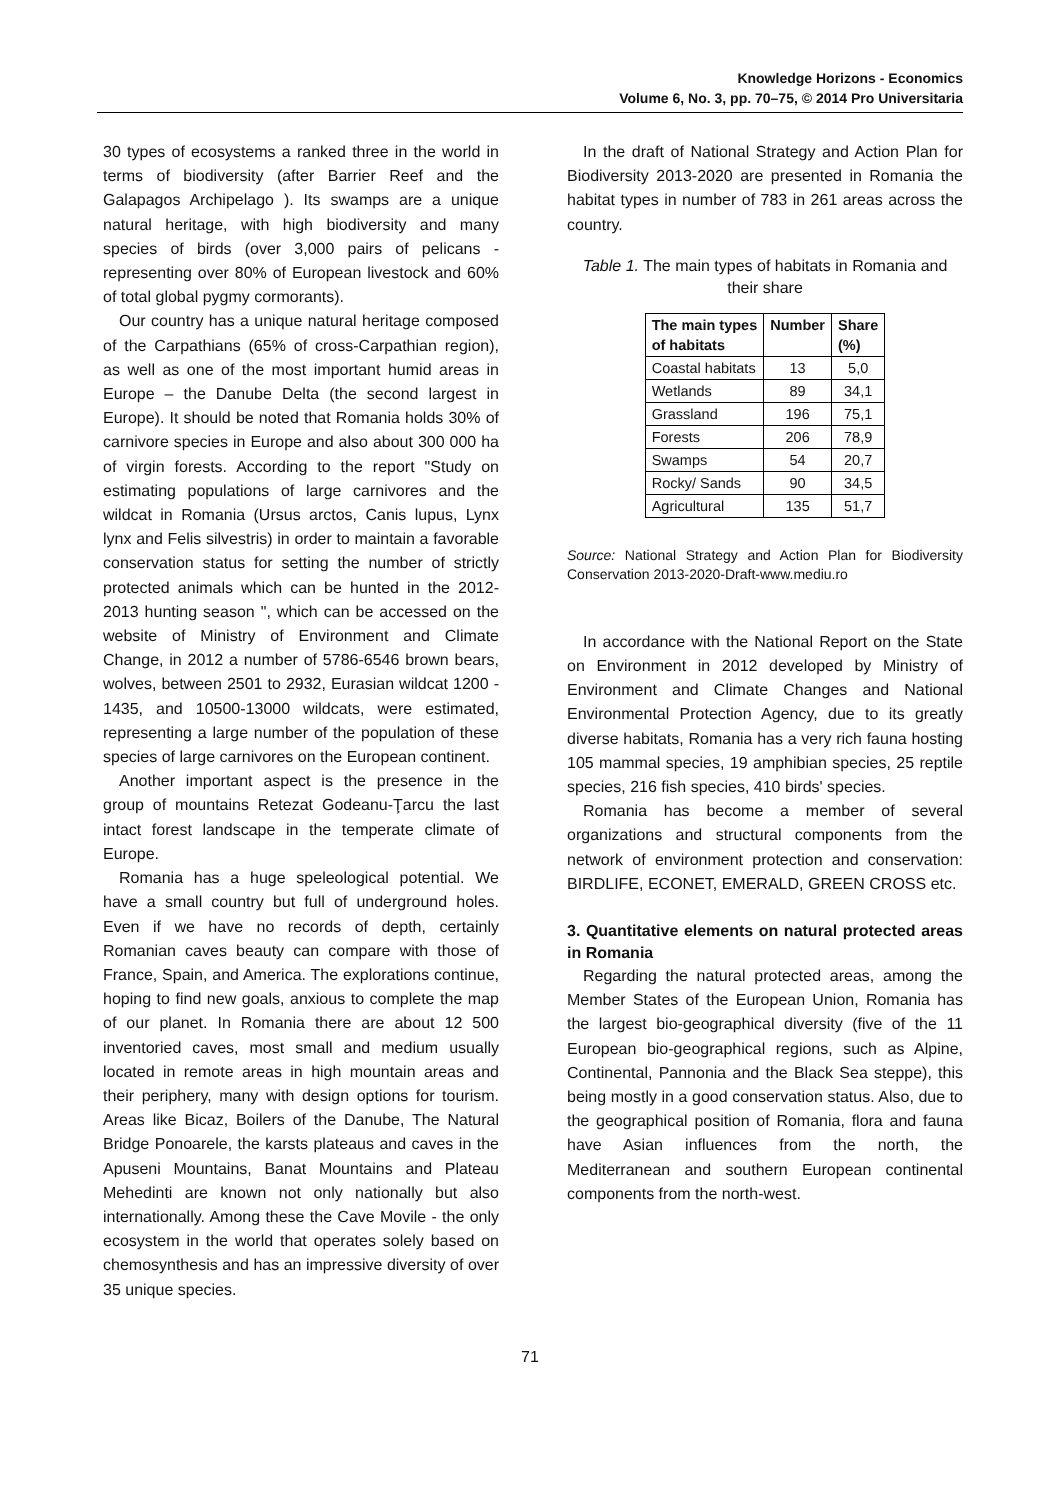Knowledge Horizons - Economics
Volume 6, No. 3, pp. 70–75, © 2014 Pro Universitaria
30 types of ecosystems a ranked three in the world in terms of biodiversity (after Barrier Reef and the Galapagos Archipelago ). Its swamps are a unique natural heritage, with high biodiversity and many species of birds (over 3,000 pairs of pelicans - representing over 80% of European livestock and 60% of total global pygmy cormorants).
Our country has a unique natural heritage composed of the Carpathians (65% of cross-Carpathian region), as well as one of the most important humid areas in Europe – the Danube Delta (the second largest in Europe). It should be noted that Romania holds 30% of carnivore species in Europe and also about 300 000 ha of virgin forests. According to the report "Study on estimating populations of large carnivores and the wildcat in Romania (Ursus arctos, Canis lupus, Lynx lynx and Felis silvestris) in order to maintain a favorable conservation status for setting the number of strictly protected animals which can be hunted in the 2012-2013 hunting season ", which can be accessed on the website of Ministry of Environment and Climate Change, in 2012 a number of 5786-6546 brown bears, wolves, between 2501 to 2932, Eurasian wildcat 1200 - 1435, and 10500-13000 wildcats, were estimated, representing a large number of the population of these species of large carnivores on the European continent.
Another important aspect is the presence in the group of mountains Retezat Godeanu-Ţarcu the last intact forest landscape in the temperate climate of Europe.
Romania has a huge speleological potential. We have a small country but full of underground holes. Even if we have no records of depth, certainly Romanian caves beauty can compare with those of France, Spain, and America. The explorations continue, hoping to find new goals, anxious to complete the map of our planet. In Romania there are about 12 500 inventoried caves, most small and medium usually located in remote areas in high mountain areas and their periphery, many with design options for tourism. Areas like Bicaz, Boilers of the Danube, The Natural Bridge Ponoarele, the karsts plateaus and caves in the Apuseni Mountains, Banat Mountains and Plateau Mehedinti are known not only nationally but also internationally. Among these the Cave Movile - the only ecosystem in the world that operates solely based on chemosynthesis and has an impressive diversity of over 35 unique species.
In the draft of National Strategy and Action Plan for Biodiversity 2013-2020 are presented in Romania the habitat types in number of 783 in 261 areas across the country.
Table 1. The main types of habitats in Romania and their share
| The main types of habitats | Number | Share (%) |
| --- | --- | --- |
| Coastal habitats | 13 | 5,0 |
| Wetlands | 89 | 34,1 |
| Grassland | 196 | 75,1 |
| Forests | 206 | 78,9 |
| Swamps | 54 | 20,7 |
| Rocky/ Sands | 90 | 34,5 |
| Agricultural | 135 | 51,7 |
Source: National Strategy and Action Plan for Biodiversity Conservation 2013-2020-Draft-www.mediu.ro
In accordance with the National Report on the State on Environment in 2012 developed by Ministry of Environment and Climate Changes and National Environmental Protection Agency, due to its greatly diverse habitats, Romania has a very rich fauna hosting 105 mammal species, 19 amphibian species, 25 reptile species, 216 fish species, 410 birds' species.
Romania has become a member of several organizations and structural components from the network of environment protection and conservation: BIRDLIFE, ECONET, EMERALD, GREEN CROSS etc.
3. Quantitative elements on natural protected areas in Romania
Regarding the natural protected areas, among the Member States of the European Union, Romania has the largest bio-geographical diversity (five of the 11 European bio-geographical regions, such as Alpine, Continental, Pannonia and the Black Sea steppe), this being mostly in a good conservation status. Also, due to the geographical position of Romania, flora and fauna have Asian influences from the north, the Mediterranean and southern European continental components from the north-west.
71